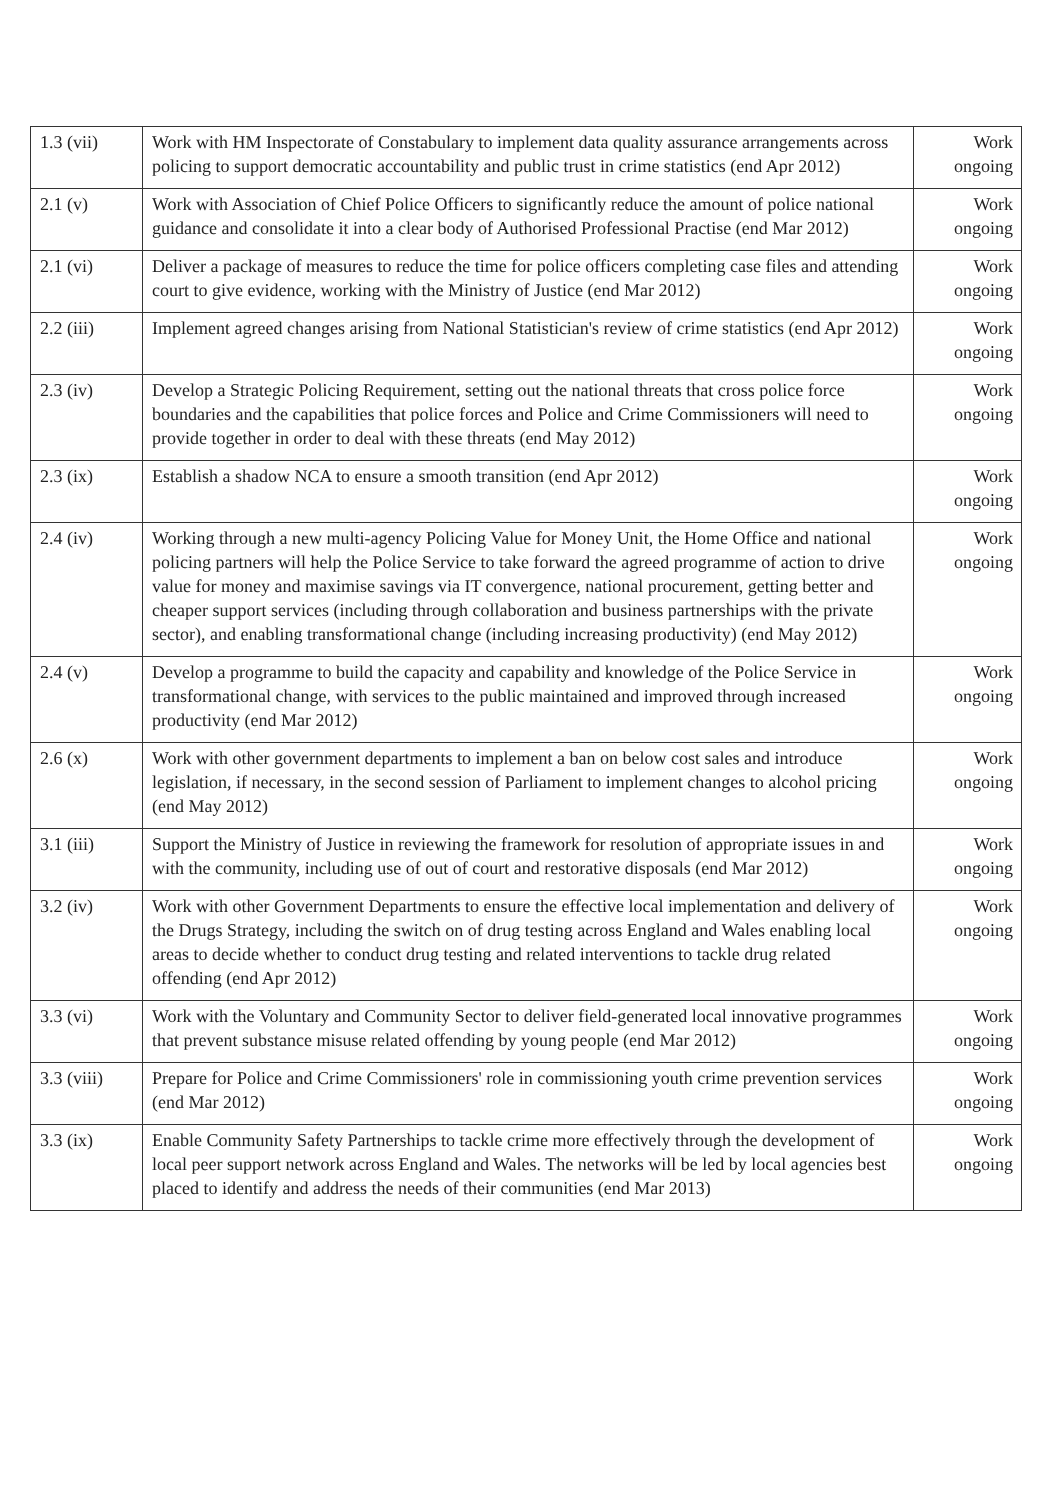| 1.3 (vii) | Work with HM Inspectorate of Constabulary to implement data quality assurance arrangements across policing to support democratic accountability and public trust in crime statistics (end Apr 2012) | Work ongoing |
| 2.1 (v) | Work with Association of Chief Police Officers to significantly reduce the amount of police national guidance and consolidate it into a clear body of Authorised Professional Practise (end Mar 2012) | Work ongoing |
| 2.1 (vi) | Deliver a package of measures to reduce the time for police officers completing case files and attending court to give evidence, working with the Ministry of Justice (end Mar 2012) | Work ongoing |
| 2.2 (iii) | Implement agreed changes arising from National Statistician's review of crime statistics (end Apr 2012) | Work ongoing |
| 2.3 (iv) | Develop a Strategic Policing Requirement, setting out the national threats that cross police force boundaries and the capabilities that police forces and Police and Crime Commissioners will need to provide together in order to deal with these threats (end May 2012) | Work ongoing |
| 2.3 (ix) | Establish a shadow NCA to ensure a smooth transition (end Apr 2012) | Work ongoing |
| 2.4 (iv) | Working through a new multi-agency Policing Value for Money Unit, the Home Office and national policing partners will help the Police Service to take forward the agreed programme of action to drive value for money and maximise savings via IT convergence, national procurement, getting better and cheaper support services (including through collaboration and business partnerships with the private sector), and enabling transformational change (including increasing productivity) (end May 2012) | Work ongoing |
| 2.4 (v) | Develop a programme to build the capacity and capability and knowledge of the Police Service in transformational change, with services to the public maintained and improved through increased productivity (end Mar 2012) | Work ongoing |
| 2.6 (x) | Work with other government departments to implement a ban on below cost sales and introduce legislation, if necessary, in the second session of Parliament to implement changes to alcohol pricing (end May 2012) | Work ongoing |
| 3.1 (iii) | Support the Ministry of Justice in reviewing the framework for resolution of appropriate issues in and with the community, including use of out of court and restorative disposals (end Mar 2012) | Work ongoing |
| 3.2 (iv) | Work with other Government Departments to ensure the effective local implementation and delivery of the Drugs Strategy, including the switch on of drug testing across England and Wales enabling local areas to decide whether to conduct drug testing and related interventions to tackle drug related offending (end Apr 2012) | Work ongoing |
| 3.3 (vi) | Work with the Voluntary and Community Sector to deliver field-generated local innovative programmes that prevent substance misuse related offending by young people (end Mar 2012) | Work ongoing |
| 3.3 (viii) | Prepare for Police and Crime Commissioners' role in commissioning youth crime prevention services (end Mar 2012) | Work ongoing |
| 3.3 (ix) | Enable Community Safety Partnerships to tackle crime more effectively through the development of local peer support network across England and Wales. The networks will be led by local agencies best placed to identify and address the needs of their communities (end Mar 2013) | Work ongoing |